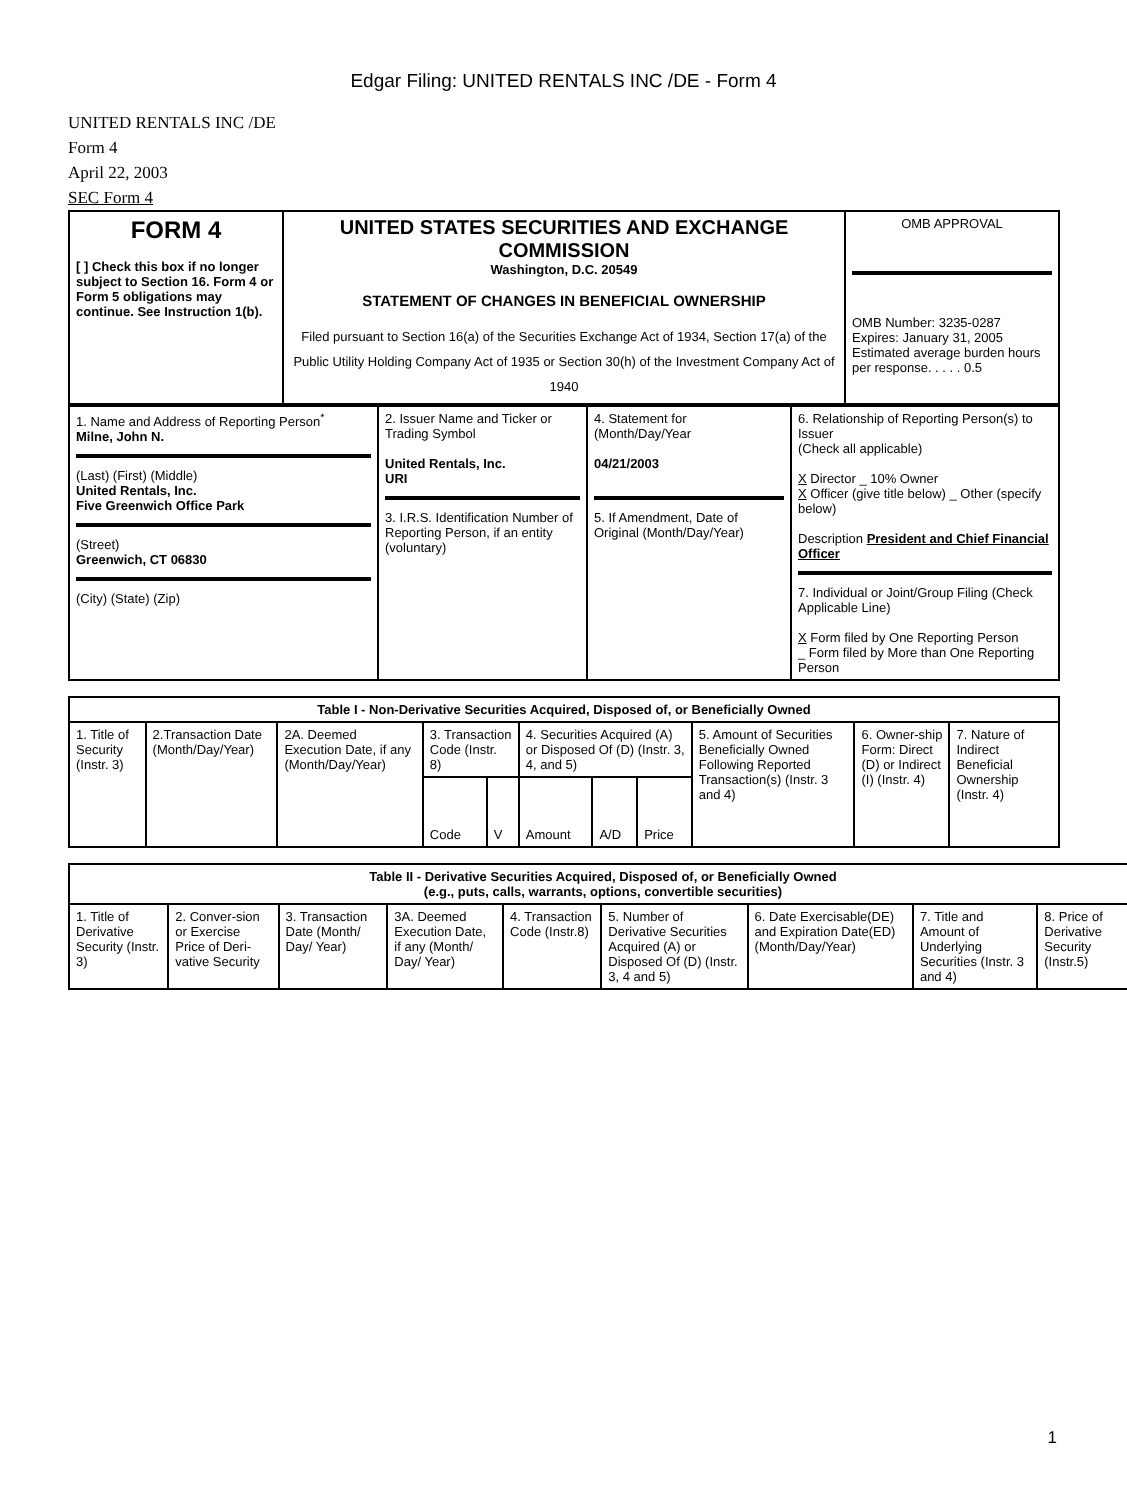Edgar Filing: UNITED RENTALS INC /DE - Form 4
UNITED RENTALS INC /DE
Form 4
April 22, 2003
SEC Form 4
| FORM 4 [ ] Check this box if no longer subject to Section 16. Form 4 or Form 5 obligations may continue. See Instruction 1(b). | UNITED STATES SECURITIES AND EXCHANGE COMMISSION Washington, D.C. 20549 STATEMENT OF CHANGES IN BENEFICIAL OWNERSHIP Filed pursuant to Section 16(a) of the Securities Exchange Act of 1934, Section 17(a) of the Public Utility Holding Company Act of 1935 or Section 30(h) of the Investment Company Act of 1940 | OMB APPROVAL OMB Number: 3235-0287 Expires: January 31, 2005 Estimated average burden hours per response. . . . . 0.5 |
| 1. Name and Address of Reporting Person<sup>*</sup> Milne, John N. (Last) (First) (Middle) United Rentals, Inc. Five Greenwich Office Park (Street) Greenwich, CT 06830 (City) (State) (Zip) | 2. Issuer Name and Ticker or Trading Symbol United Rentals, Inc. URI 3. I.R.S. Identification Number of Reporting Person, if an entity (voluntary) | 4. Statement for (Month/Day/Year 04/21/2003 5. If Amendment, Date of Original (Month/Day/Year) | 6. Relationship of Reporting Person(s) to Issuer (Check all applicable) X Director _ 10% Owner X Officer (give title below) _ Other (specify below) Description President and Chief Financial Officer 7. Individual or Joint/Group Filing (Check Applicable Line) X Form filed by One Reporting Person _ Form filed by More than One Reporting Person |
| Table I - Non-Derivative Securities Acquired, Disposed of, or Beneficially Owned | | | | | | | | | | |
| --- | --- | --- | --- | --- | --- | --- | --- | --- | --- | --- |
| 1. Title of Security (Instr. 3) | 2.Transaction Date (Month/Day/Year) | 2A. Deemed Execution Date, if any (Month/Day/Year) | 3. Transaction Code (Instr. 8) | | 4. Securities Acquired (A) or Disposed Of (D) (Instr. 3, 4, and 5) | | | 5. Amount of Securities Beneficially Owned Following Reported Transaction(s) (Instr. 3 and 4) | 6. Owner-ship Form: Direct (D) or Indirect (I) (Instr. 4) | 7. Nature of Indirect Beneficial Ownership (Instr. 4) |
| | | | Code | V | Amount | A/D | Price | | | |
| Table II - Derivative Securities Acquired, Disposed of, or Beneficially Owned (e.g., puts, calls, warrants, options, convertible securities) | | | | | | | | |
| --- | --- | --- | --- | --- | --- | --- | --- | --- |
| 1. Title of Derivative Security (Instr. 3) | 2. Conver-sion or Exercise Price of Deri-vative Security | 3. Transaction Date (Month/ Day/ Year) | 3A. Deemed Execution Date, if any (Month/ Day/ Year) | 4. Transaction Code (Instr.8) | 5. Number of Derivative Securities Acquired (A) or Disposed Of (D) (Instr. 3, 4 and 5) | 6. Date Exercisable(DE) and Expiration Date(ED) (Month/Day/Year) | 7. Title and Amount of Underlying Securities (Instr. 3 and 4) | 8. Price of Derivative Security (Instr.5) |
1